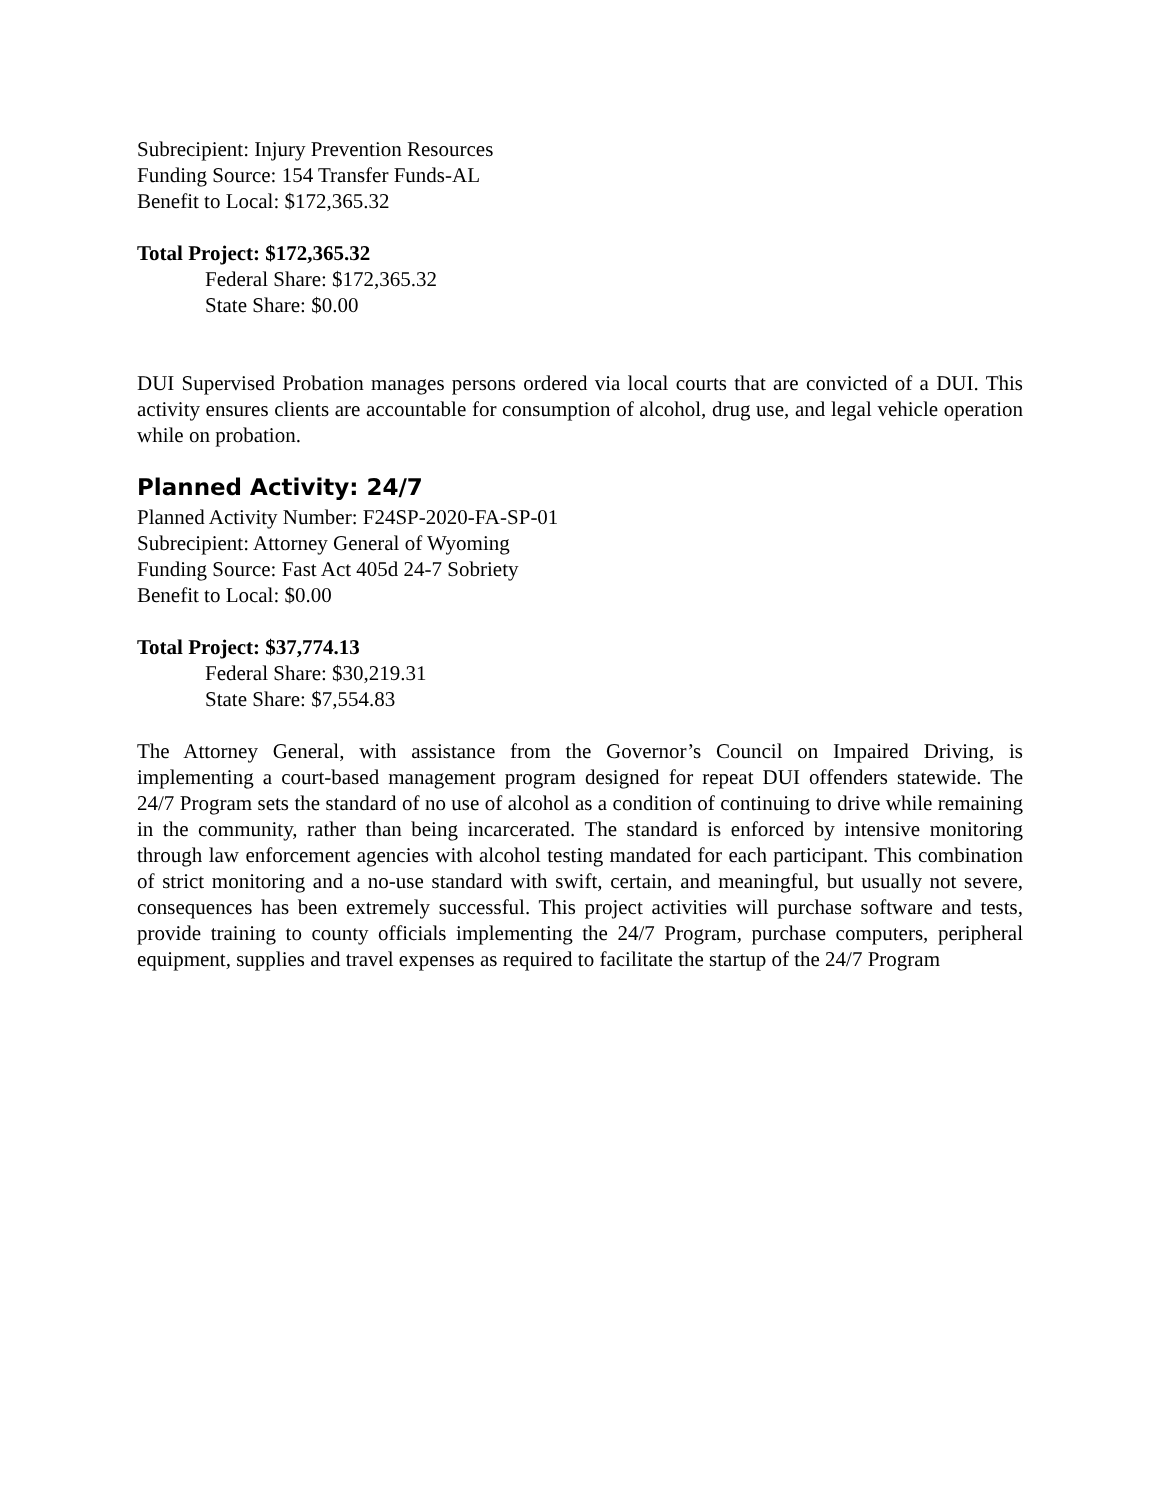Subrecipient: Injury Prevention Resources
Funding Source: 154 Transfer Funds-AL
Benefit to Local: $172,365.32
Total Project: $172,365.32
Federal Share: $172,365.32
State Share: $0.00
DUI Supervised Probation manages persons ordered via local courts that are convicted of a DUI. This activity ensures clients are accountable for consumption of alcohol, drug use, and legal vehicle operation while on probation.
Planned Activity: 24/7
Planned Activity Number: F24SP-2020-FA-SP-01
Subrecipient: Attorney General of Wyoming
Funding Source: Fast Act 405d 24-7 Sobriety
Benefit to Local: $0.00
Total Project: $37,774.13
Federal Share: $30,219.31
State Share: $7,554.83
The Attorney General, with assistance from the Governor’s Council on Impaired Driving, is implementing a court-based management program designed for repeat DUI offenders statewide. The 24/7 Program sets the standard of no use of alcohol as a condition of continuing to drive while remaining in the community, rather than being incarcerated. The standard is enforced by intensive monitoring through law enforcement agencies with alcohol testing mandated for each participant. This combination of strict monitoring and a no-use standard with swift, certain, and meaningful, but usually not severe, consequences has been extremely successful. This project activities will purchase software and tests, provide training to county officials implementing the 24/7 Program, purchase computers, peripheral equipment, supplies and travel expenses as required to facilitate the startup of the 24/7 Program